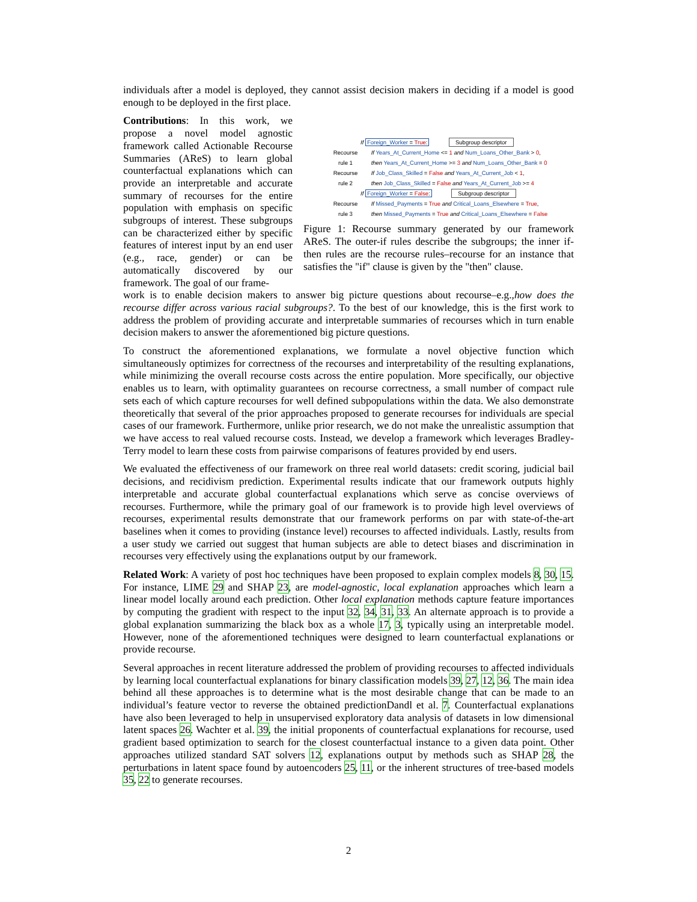individuals after a model is deployed, they cannot assist decision makers in deciding if a model is good enough to be deployed in the first place.
Contributions: In this work, we propose a novel model agnostic framework called Actionable Recourse Summaries (AReS) to learn global counterfactual explanations which can provide an interpretable and accurate summary of recourses for the entire population with emphasis on specific subgroups of interest. These subgroups can be characterized either by specific features of interest input by an end user (e.g., race, gender) or can be automatically discovered by our framework. The goal of our frame-
If Foreign_Worker = True: Subgroup descriptor
Recourse
rule 1 If Years_At_Current_Home <= 1 and Num_Loans_Other_Bank > 0,
then Years_At_Current_Home >= 3 and Num_Loans_Other_Bank = 0
Recourse
rule 2 If Job_Class_Skilled = False and Years_At_Current_Job < 1,
then Job_Class_Skilled = False and Years_At_Current_Job >= 4
If Foreign_Worker = False: Subgroup descriptor
Recourse
rule 3 If Missed_Payments = True and Critical_Loans_Elsewhere = True,
then Missed_Payments = True and Critical_Loans_Elsewhere = False
Figure 1: Recourse summary generated by our framework AReS. The outer-if rules describe the subgroups; the inner if-then rules are the recourse rules–recourse for an instance that satisfies the "if" clause is given by the "then" clause.
work is to enable decision makers to answer big picture questions about recourse–e.g.,how does the recourse differ across various racial subgroups?. To the best of our knowledge, this is the first work to address the problem of providing accurate and interpretable summaries of recourses which in turn enable decision makers to answer the aforementioned big picture questions.
To construct the aforementioned explanations, we formulate a novel objective function which simultaneously optimizes for correctness of the recourses and interpretability of the resulting explanations, while minimizing the overall recourse costs across the entire population. More specifically, our objective enables us to learn, with optimality guarantees on recourse correctness, a small number of compact rule sets each of which capture recourses for well defined subpopulations within the data. We also demonstrate theoretically that several of the prior approaches proposed to generate recourses for individuals are special cases of our framework. Furthermore, unlike prior research, we do not make the unrealistic assumption that we have access to real valued recourse costs. Instead, we develop a framework which leverages Bradley-Terry model to learn these costs from pairwise comparisons of features provided by end users.
We evaluated the effectiveness of our framework on three real world datasets: credit scoring, judicial bail decisions, and recidivism prediction. Experimental results indicate that our framework outputs highly interpretable and accurate global counterfactual explanations which serve as concise overviews of recourses. Furthermore, while the primary goal of our framework is to provide high level overviews of recourses, experimental results demonstrate that our framework performs on par with state-of-the-art baselines when it comes to providing (instance level) recourses to affected individuals. Lastly, results from a user study we carried out suggest that human subjects are able to detect biases and discrimination in recourses very effectively using the explanations output by our framework.
Related Work: A variety of post hoc techniques have been proposed to explain complex models 8, 30, 15. For instance, LIME 29 and SHAP 23, are model-agnostic, local explanation approaches which learn a linear model locally around each prediction. Other local explanation methods capture feature importances by computing the gradient with respect to the input 32, 34, 31, 33. An alternate approach is to provide a global explanation summarizing the black box as a whole 17, 3, typically using an interpretable model. However, none of the aforementioned techniques were designed to learn counterfactual explanations or provide recourse.
Several approaches in recent literature addressed the problem of providing recourses to affected individuals by learning local counterfactual explanations for binary classification models 39, 27, 12, 36. The main idea behind all these approaches is to determine what is the most desirable change that can be made to an individual’s feature vector to reverse the obtained predictionDandl et al. 7. Counterfactual explanations have also been leveraged to help in unsupervised exploratory data analysis of datasets in low dimensional latent spaces 26. Wachter et al. 39, the initial proponents of counterfactual explanations for recourse, used gradient based optimization to search for the closest counterfactual instance to a given data point. Other approaches utilized standard SAT solvers 12, explanations output by methods such as SHAP 28, the perturbations in latent space found by autoencoders 25, 11, or the inherent structures of tree-based models 35, 22 to generate recourses.
2